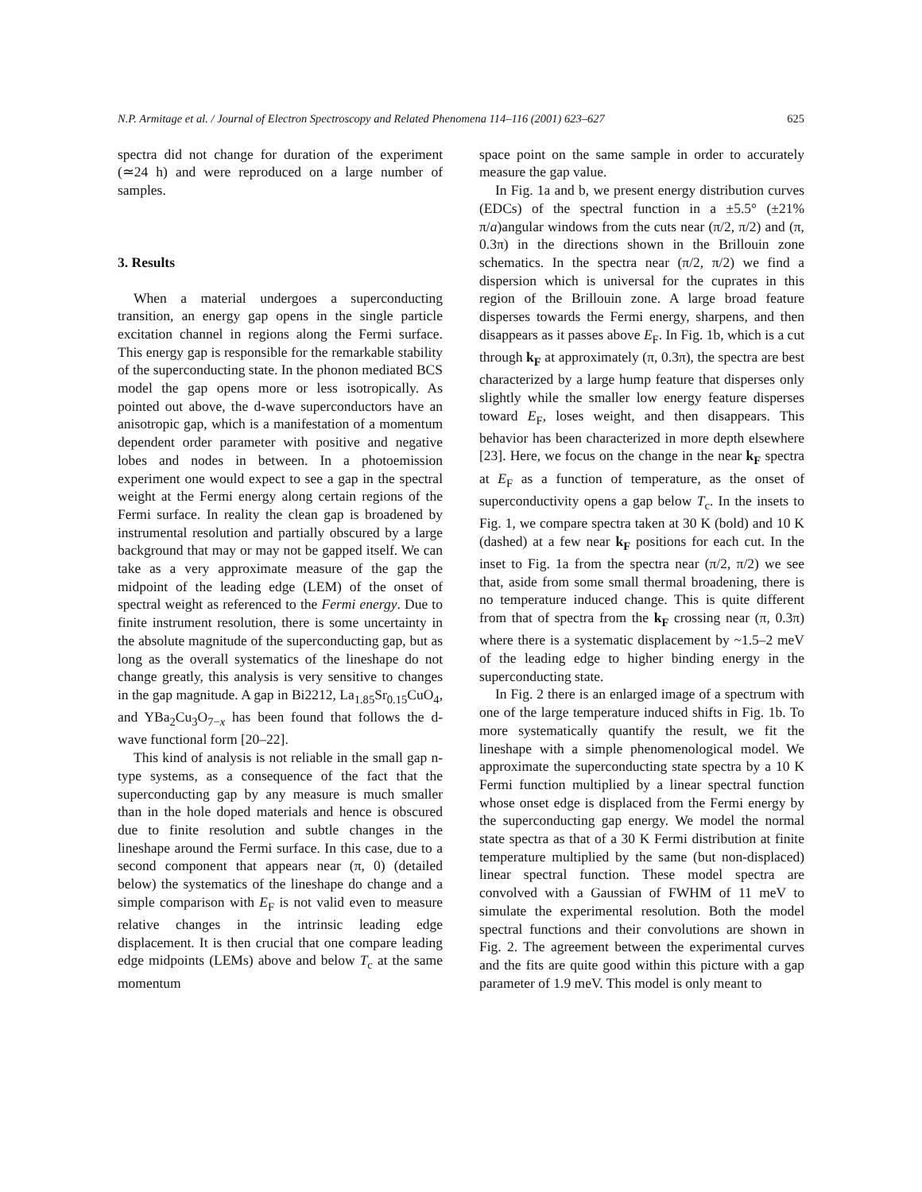N.P. Armitage et al. / Journal of Electron Spectroscopy and Related Phenomena 114–116 (2001) 623–627 625
spectra did not change for duration of the experiment (≃24 h) and were reproduced on a large number of samples.
3. Results
When a material undergoes a superconducting transition, an energy gap opens in the single particle excitation channel in regions along the Fermi surface. This energy gap is responsible for the remarkable stability of the superconducting state. In the phonon mediated BCS model the gap opens more or less isotropically. As pointed out above, the d-wave superconductors have an anisotropic gap, which is a manifestation of a momentum dependent order parameter with positive and negative lobes and nodes in between. In a photoemission experiment one would expect to see a gap in the spectral weight at the Fermi energy along certain regions of the Fermi surface. In reality the clean gap is broadened by instrumental resolution and partially obscured by a large background that may or may not be gapped itself. We can take as a very approximate measure of the gap the midpoint of the leading edge (LEM) of the onset of spectral weight as referenced to the Fermi energy. Due to finite instrument resolution, there is some uncertainty in the absolute magnitude of the superconducting gap, but as long as the overall systematics of the lineshape do not change greatly, this analysis is very sensitive to changes in the gap magnitude. A gap in Bi2212, La<sub>1.85</sub>Sr<sub>0.15</sub>CuO<sub>4</sub>, and YBa<sub>2</sub>Cu<sub>3</sub>O<sub>7−x</sub> has been found that follows the d-wave functional form [20–22].
This kind of analysis is not reliable in the small gap n-type systems, as a consequence of the fact that the superconducting gap by any measure is much smaller than in the hole doped materials and hence is obscured due to finite resolution and subtle changes in the lineshape around the Fermi surface. In this case, due to a second component that appears near (π, 0) (detailed below) the systematics of the lineshape do change and a simple comparison with E<sub>F</sub> is not valid even to measure relative changes in the intrinsic leading edge displacement. It is then crucial that one compare leading edge midpoints (LEMs) above and below T<sub>c</sub> at the same momentum
space point on the same sample in order to accurately measure the gap value.
In Fig. 1a and b, we present energy distribution curves (EDCs) of the spectral function in a ±5.5° (±21% π/a)angular windows from the cuts near (π/2, π/2) and (π, 0.3π) in the directions shown in the Brillouin zone schematics. In the spectra near (π/2, π/2) we find a dispersion which is universal for the cuprates in this region of the Brillouin zone. A large broad feature disperses towards the Fermi energy, sharpens, and then disappears as it passes above E<sub>F</sub>. In Fig. 1b, which is a cut through k<sub>F</sub> at approximately (π, 0.3π), the spectra are best characterized by a large hump feature that disperses only slightly while the smaller low energy feature disperses toward E<sub>F</sub>, loses weight, and then disappears. This behavior has been characterized in more depth elsewhere [23]. Here, we focus on the change in the near k<sub>F</sub> spectra at E<sub>F</sub> as a function of temperature, as the onset of superconductivity opens a gap below T<sub>c</sub>. In the insets to Fig. 1, we compare spectra taken at 30 K (bold) and 10 K (dashed) at a few near k<sub>F</sub> positions for each cut. In the inset to Fig. 1a from the spectra near (π/2, π/2) we see that, aside from some small thermal broadening, there is no temperature induced change. This is quite different from that of spectra from the k<sub>F</sub> crossing near (π, 0.3π) where there is a systematic displacement by ~1.5–2 meV of the leading edge to higher binding energy in the superconducting state.
In Fig. 2 there is an enlarged image of a spectrum with one of the large temperature induced shifts in Fig. 1b. To more systematically quantify the result, we fit the lineshape with a simple phenomenological model. We approximate the superconducting state spectra by a 10 K Fermi function multiplied by a linear spectral function whose onset edge is displaced from the Fermi energy by the superconducting gap energy. We model the normal state spectra as that of a 30 K Fermi distribution at finite temperature multiplied by the same (but non-displaced) linear spectral function. These model spectra are convolved with a Gaussian of FWHM of 11 meV to simulate the experimental resolution. Both the model spectral functions and their convolutions are shown in Fig. 2. The agreement between the experimental curves and the fits are quite good within this picture with a gap parameter of 1.9 meV. This model is only meant to